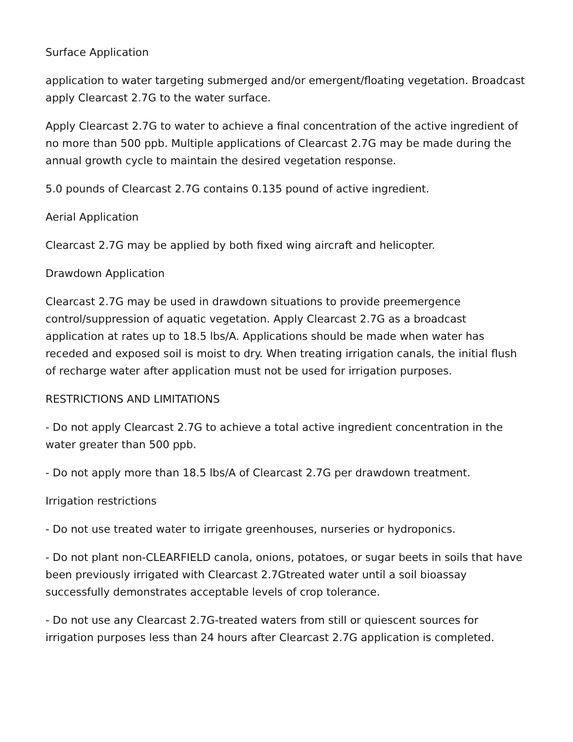Surface Application
application to water targeting submerged and/or emergent/floating vegetation. Broadcast apply Clearcast 2.7G to the water surface.
Apply Clearcast 2.7G to water to achieve a final concentration of the active ingredient of no more than 500 ppb. Multiple applications of Clearcast 2.7G may be made during the annual growth cycle to maintain the desired vegetation response.
5.0 pounds of Clearcast 2.7G contains 0.135 pound of active ingredient.
Aerial Application
Clearcast 2.7G may be applied by both fixed wing aircraft and helicopter.
Drawdown Application
Clearcast 2.7G may be used in drawdown situations to provide preemergence control/suppression of aquatic vegetation. Apply Clearcast 2.7G as a broadcast application at rates up to 18.5 lbs/A. Applications should be made when water has receded and exposed soil is moist to dry. When treating irrigation canals, the initial flush of recharge water after application must not be used for irrigation purposes.
RESTRICTIONS AND LIMITATIONS
- Do not apply Clearcast 2.7G to achieve a total active ingredient concentration in the water greater than 500 ppb.
- Do not apply more than 18.5 lbs/A of Clearcast 2.7G per drawdown treatment.
Irrigation restrictions
- Do not use treated water to irrigate greenhouses, nurseries or hydroponics.
- Do not plant non-CLEARFIELD canola, onions, potatoes, or sugar beets in soils that have been previously irrigated with Clearcast 2.7Gtreated water until a soil bioassay successfully demonstrates acceptable levels of crop tolerance.
- Do not use any Clearcast 2.7G-treated waters from still or quiescent sources for irrigation purposes less than 24 hours after Clearcast 2.7G application is completed.